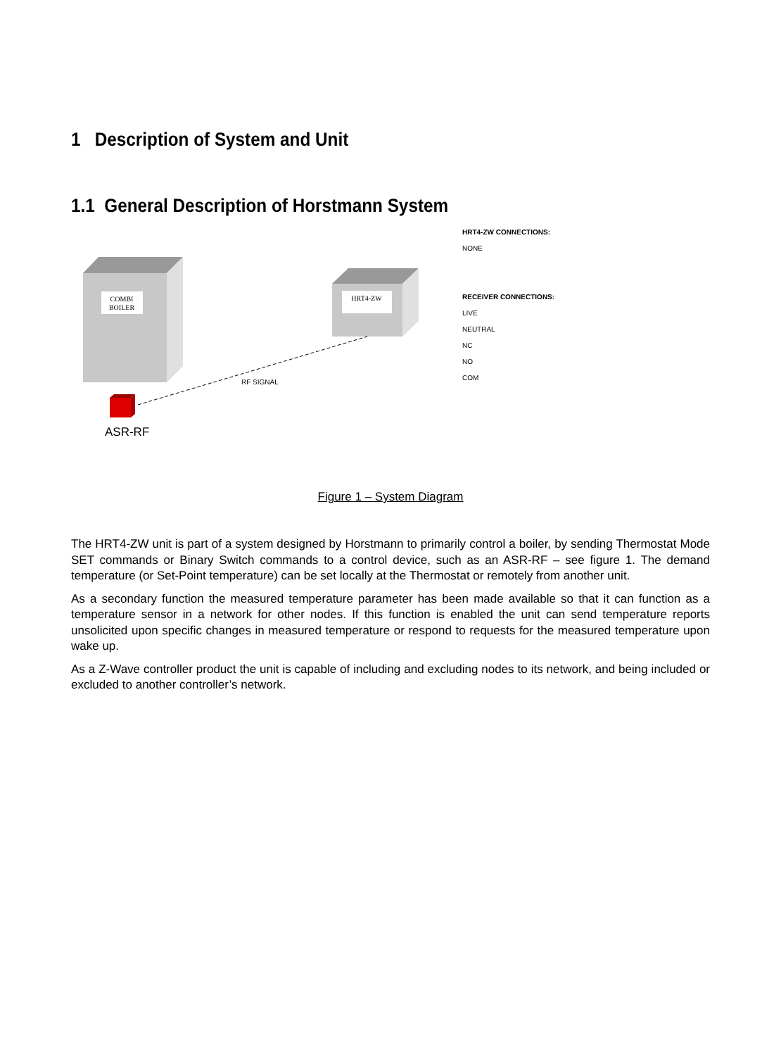1 Description of System and Unit
1.1 General Description of Horstmann System
COMBI
BOILER
HRT4-ZW
RF SIGNAL
ASR-RF
HRT4-ZW CONNECTIONS:
NONE
RECEIVER CONNECTIONS:
LIVE
NEUTRAL
NC
NO
COM
Figure 1 – System Diagram
The HRT4-ZW unit is part of a system designed by Horstmann to primarily control a boiler, by sending Thermostat Mode SET commands or Binary Switch commands to a control device, such as an ASR-RF – see figure 1. The demand temperature (or Set-Point temperature) can be set locally at the Thermostat or remotely from another unit.
As a secondary function the measured temperature parameter has been made available so that it can function as a temperature sensor in a network for other nodes. If this function is enabled the unit can send temperature reports unsolicited upon specific changes in measured temperature or respond to requests for the measured temperature upon wake up.
As a Z-Wave controller product the unit is capable of including and excluding nodes to its network, and being included or excluded to another controller’s network.